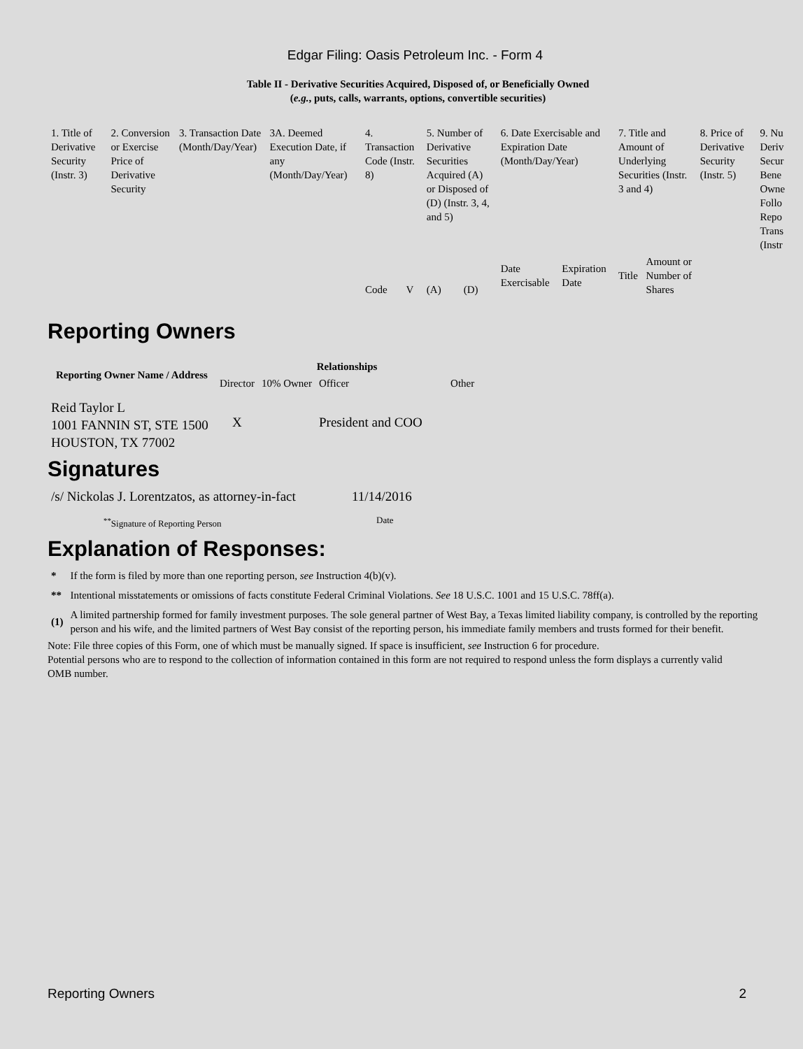Edgar Filing: Oasis Petroleum Inc. - Form 4
Table II - Derivative Securities Acquired, Disposed of, or Beneficially Owned
(e.g., puts, calls, warrants, options, convertible securities)
| 1. Title of Derivative Security (Instr. 3) | 2. Conversion or Exercise Price of Derivative Security | 3. Transaction Date (Month/Day/Year) | 3A. Deemed Execution Date, if any (Month/Day/Year) | 4. Transaction Code (Instr. 8) | | 5. Number of Derivative Securities Acquired (A) or Disposed of (D) (Instr. 3, 4, and 5) | | 6. Date Exercisable and Expiration Date (Month/Day/Year) | | 7. Title and Amount of Underlying Securities (Instr. 3 and 4) | | 8. Price of Derivative Security (Instr. 5) | 9. Nu Deriv Secur Bene Owne Follo Repo Trans (Instr |
| | | | | Code | V | (A) | (D) | Date Exercisable | Expiration Date | Title | Amount or Number of Shares | | |
Reporting Owners
| Reporting Owner Name / Address | Relationships | | | |
| --- | --- | --- | --- | --- |
| | Director | 10% Owner | Officer | Other |
| Reid Taylor L 1001 FANNIN ST, STE 1500 HOUSTON, TX 77002 | X | | President and COO | |
Signatures
| /s/ Nickolas J. Lorentzatos, as attorney-in-fact | 11/14/2016 |
| <sup>**</sup> Signature of Reporting Person | Date |
Explanation of Responses:
| * | If the form is filed by more than one reporting person, see Instruction 4(b)(v). |
| ** | Intentional misstatements or omissions of facts constitute Federal Criminal Violations. See 18 U.S.C. 1001 and 15 U.S.C. 78ff(a). |
| (1) | A limited partnership formed for family investment purposes. The sole general partner of West Bay, a Texas limited liability company, is controlled by the reporting person and his wife, and the limited partners of West Bay consist of the reporting person, his immediate family members and trusts formed for their benefit. |
Note: File three copies of this Form, one of which must be manually signed. If space is insufficient, see Instruction 6 for procedure.
Potential persons who are to respond to the collection of information contained in this form are not required to respond unless the form displays a currently valid OMB number.
Reporting Owners 2